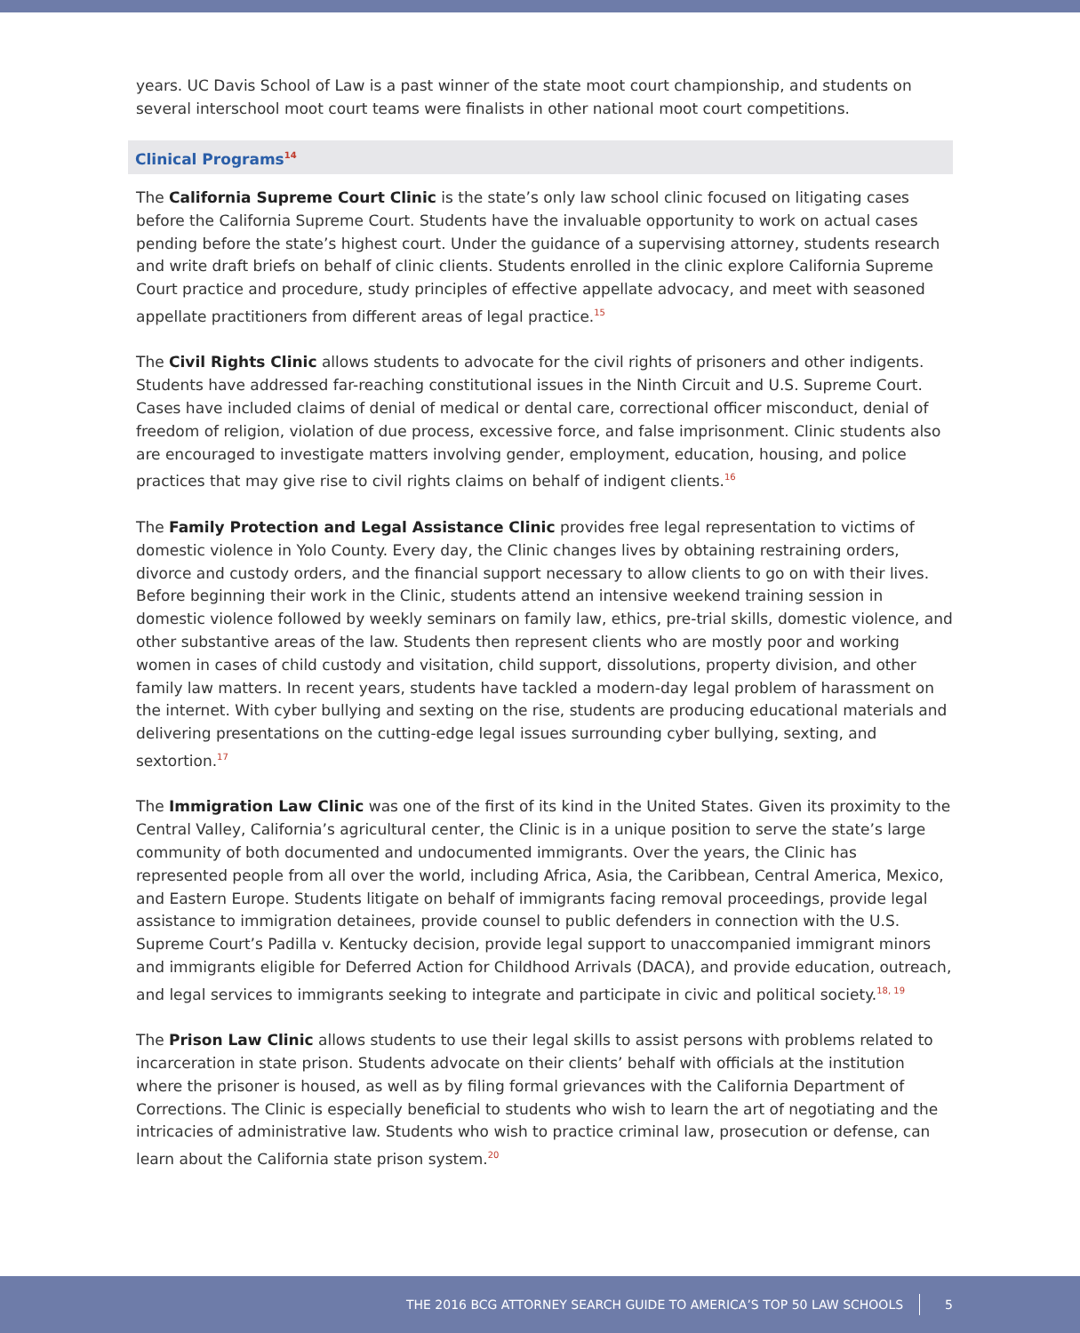years. UC Davis School of Law is a past winner of the state moot court championship, and students on several interschool moot court teams were finalists in other national moot court competitions.
Clinical Programs<sup>14</sup>
The California Supreme Court Clinic is the state’s only law school clinic focused on litigating cases before the California Supreme Court. Students have the invaluable opportunity to work on actual cases pending before the state’s highest court. Under the guidance of a supervising attorney, students research and write draft briefs on behalf of clinic clients. Students enrolled in the clinic explore California Supreme Court practice and procedure, study principles of effective appellate advocacy, and meet with seasoned appellate practitioners from different areas of legal practice.<sup>15</sup>
The Civil Rights Clinic allows students to advocate for the civil rights of prisoners and other indigents. Students have addressed far-reaching constitutional issues in the Ninth Circuit and U.S. Supreme Court. Cases have included claims of denial of medical or dental care, correctional officer misconduct, denial of freedom of religion, violation of due process, excessive force, and false imprisonment. Clinic students also are encouraged to investigate matters involving gender, employment, education, housing, and police practices that may give rise to civil rights claims on behalf of indigent clients.<sup>16</sup>
The Family Protection and Legal Assistance Clinic provides free legal representation to victims of domestic violence in Yolo County. Every day, the Clinic changes lives by obtaining restraining orders, divorce and custody orders, and the financial support necessary to allow clients to go on with their lives. Before beginning their work in the Clinic, students attend an intensive weekend training session in domestic violence followed by weekly seminars on family law, ethics, pre-trial skills, domestic violence, and other substantive areas of the law. Students then represent clients who are mostly poor and working women in cases of child custody and visitation, child support, dissolutions, property division, and other family law matters. In recent years, students have tackled a modern-day legal problem of harassment on the internet. With cyber bullying and sexting on the rise, students are producing educational materials and delivering presentations on the cutting-edge legal issues surrounding cyber bullying, sexting, and sextortion.<sup>17</sup>
The Immigration Law Clinic was one of the first of its kind in the United States. Given its proximity to the Central Valley, California’s agricultural center, the Clinic is in a unique position to serve the state’s large community of both documented and undocumented immigrants. Over the years, the Clinic has represented people from all over the world, including Africa, Asia, the Caribbean, Central America, Mexico, and Eastern Europe. Students litigate on behalf of immigrants facing removal proceedings, provide legal assistance to immigration detainees, provide counsel to public defenders in connection with the U.S. Supreme Court’s Padilla v. Kentucky decision, provide legal support to unaccompanied immigrant minors and immigrants eligible for Deferred Action for Childhood Arrivals (DACA), and provide education, outreach, and legal services to immigrants seeking to integrate and participate in civic and political society.<sup>18, 19</sup>
The Prison Law Clinic allows students to use their legal skills to assist persons with problems related to incarceration in state prison. Students advocate on their clients’ behalf with officials at the institution where the prisoner is housed, as well as by filing formal grievances with the California Department of Corrections. The Clinic is especially beneficial to students who wish to learn the art of negotiating and the intricacies of administrative law. Students who wish to practice criminal law, prosecution or defense, can learn about the California state prison system.<sup>20</sup>
THE 2016 BCG ATTORNEY SEARCH GUIDE TO AMERICA’S TOP 50 LAW SCHOOLS 5